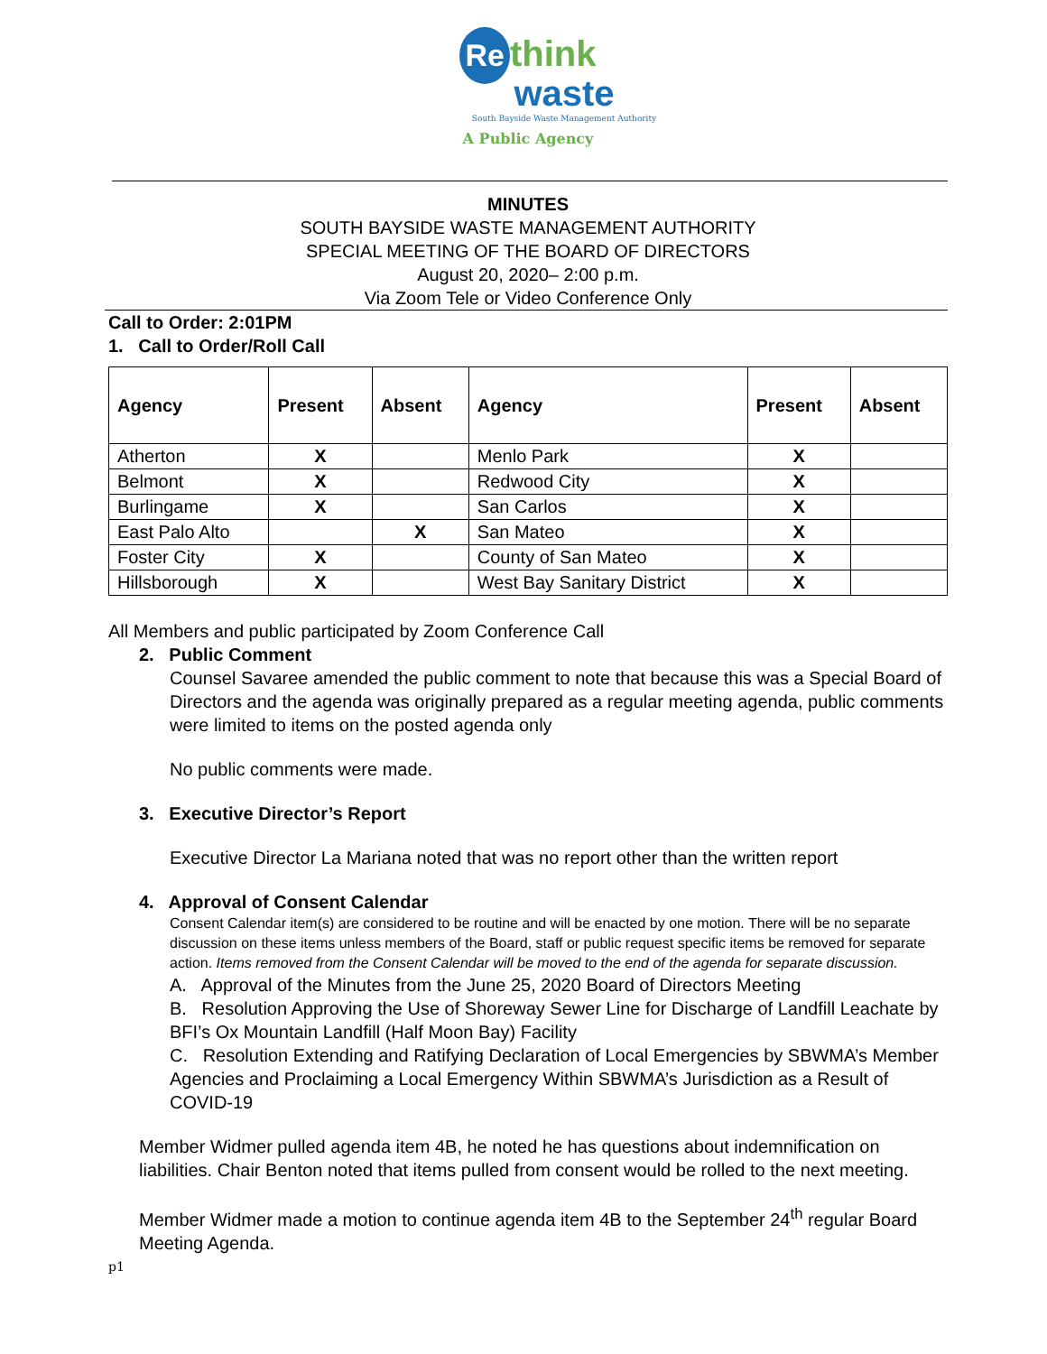Re think
waste
South Bayside Waste Management Authority
A Public Agency
MINUTES
SOUTH BAYSIDE WASTE MANAGEMENT AUTHORITY
SPECIAL MEETING OF THE BOARD OF DIRECTORS
August 20, 2020– 2:00 p.m.
Via Zoom Tele or Video Conference Only
Call to Order: 2:01PM
1. Call to Order/Roll Call
| Agency | Present | Absent | Agency | Present | Absent |
| --- | --- | --- | --- | --- | --- |
| Atherton | X | | Menlo Park | X | |
| Belmont | X | | Redwood City | X | |
| Burlingame | X | | San Carlos | X | |
| East Palo Alto | | X | San Mateo | X | |
| Foster City | X | | County of San Mateo | X | |
| Hillsborough | X | | West Bay Sanitary District | X | |
All Members and public participated by Zoom Conference Call
2. Public Comment
Counsel Savaree amended the public comment to note that because this was a Special Board of Directors and the agenda was originally prepared as a regular meeting agenda, public comments were limited to items on the posted agenda only
No public comments were made.
3. Executive Director’s Report
Executive Director La Mariana noted that was no report other than the written report
4. Approval of Consent Calendar
Consent Calendar item(s) are considered to be routine and will be enacted by one motion. There will be no separate discussion on these items unless members of the Board, staff or public request specific items be removed for separate action. Items removed from the Consent Calendar will be moved to the end of the agenda for separate discussion.
A. Approval of the Minutes from the June 25, 2020 Board of Directors Meeting
B. Resolution Approving the Use of Shoreway Sewer Line for Discharge of Landfill Leachate by BFI’s Ox Mountain Landfill (Half Moon Bay) Facility
C. Resolution Extending and Ratifying Declaration of Local Emergencies by SBWMA’s Member Agencies and Proclaiming a Local Emergency Within SBWMA’s Jurisdiction as a Result of COVID-19
Member Widmer pulled agenda item 4B, he noted he has questions about indemnification on liabilities. Chair Benton noted that items pulled from consent would be rolled to the next meeting.
Member Widmer made a motion to continue agenda item 4B to the September 24<sup>th</sup> regular Board Meeting Agenda.
p1